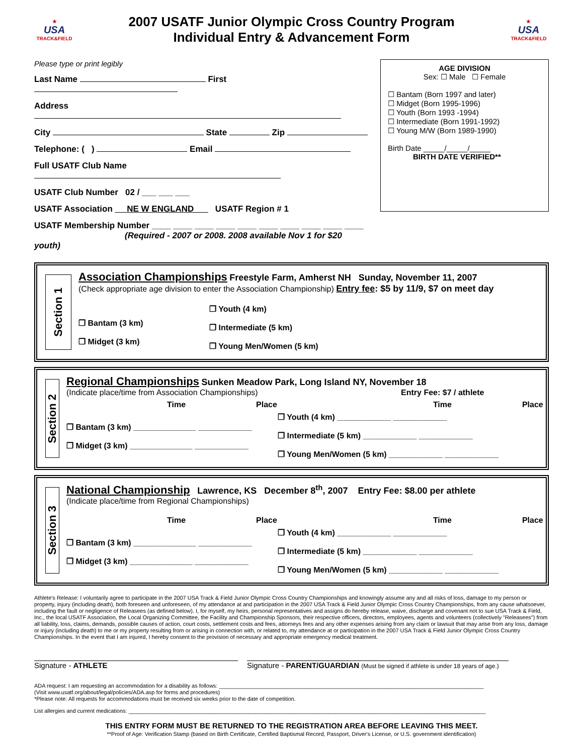★
USA
TRACK&FIELD
2007 USATF Junior Olympic Cross Country Program
Individual Entry & Advancement Form
★
USA
TRACK&FIELD
Please type or print legibly
Last Name First
Address
City State Zip
Telephone: ( ) Email
Full USATF Club Name
USATF Club Number 02 / ___ ___ ___
USATF Association NE W ENGLAND USATF Region # 1
USATF Membership Number ____ ____ ____ ____ ____ ____ ____ ____ ____ ____
(Required - 2007 or 2008. 2008 available Nov 1 for $20 youth)
AGE DIVISION
Sex: ☐ Male ☐ Female
☐ Bantam (Born 1997 and later)
☐ Midget (Born 1995-1996)
☐ Youth (Born 1993 -1994)
☐ Intermediate (Born 1991-1992)
☐ Young M/W (Born 1989-1990)
Birth Date _____/_____/_____
BIRTH DATE VERIFIED**
Section 1
Association Championships Freestyle Farm, Amherst NH Sunday, November 11, 2007
(Check appropriate age division to enter the Association Championship) Entry fee: $5 by 11/9, $7 on meet day
❒ Bantam (3 km)
❒ Midget (3 km)
❒ Youth (4 km)
❒ Intermediate (5 km)
❒ Young Men/Women (5 km)
Section 2
Regional Championships Sunken Meadow Park, Long Island NY, November 18
(Indicate place/time from Association Championships) Entry Fee: $7 / athlete
Time Place Time Place
❒ Bantam (3 km) ______________ ____________
❒ Midget (3 km) ______________ ____________
❒ Youth (4 km) ____________ ____________
❒ Intermediate (5 km) ____________ ____________
❒ Young Men/Women (5 km) ____________ ____________
Section 3
National Championship Lawrence, KS December 8<sup>th</sup>, 2007 Entry Fee: $8.00 per athlete
(Indicate place/time from Regional Championships)
Time Place Time Place
❒ Bantam (3 km) ______________ ____________
❒ Midget (3 km) ______________ ____________
❒ Youth (4 km) ____________ ____________
❒ Intermediate (5 km) ____________ ____________
❒ Young Men/Women (5 km) ____________ ____________
Athlete's Release: I voluntarily agree to participate in the 2007 USA Track & Field Junior Olympic Cross Country Championships and knowingly assume any and all risks of loss, damage to my person or property, injury (including death), both foreseen and unforeseen, of my attendance at and participation in the 2007 USA Track & Field Junior Olympic Cross Country Championships, from any cause whatsoever, including the fault or negligence of Releasees (as defined below). I, for myself, my heirs, personal representatives and assigns do hereby release, waive, discharge and covenant not to sue USA Track & Field, Inc., the local USATF Association, the Local Organizing Committee, the Facility and Championship Sponsors, their respective officers, directors, employees, agents and volunteers (collectively "Releasees") from all liability, loss, claims, demands, possible causes of action, court costs, settlement costs and fees, attorneys fees and any other expenses arising from any claim or lawsuit that may arise from any loss, damage or injury (including death) to me or my property resulting from or arising in connection with, or related to, my attendance at or participation in the 2007 USA Track & Field Junior Olympic Cross Country Championships. In the event that I am injured, I hereby consent to the provision of necessary and appropriate emergency medical treatment.
Signature - ATHLETE Signature - PARENT/GUARDIAN (Must be signed if athlete is under 18 years of age.)
ADA request: I am requesting an accommodation for a disability as follows: ______________________________________________________________________________________
(Visit www.usatf.org/about/legal/policies/ADA.asp for forms and procedures)
*Please note: All requests for accommodations must be received six weeks prior to the date of competition.
List allergies and current medications: ____________________________________________________________________________________________________________________
THIS ENTRY FORM MUST BE RETURNED TO THE REGISTRATION AREA BEFORE LEAVING THIS MEET.
**Proof of Age: Verification Stamp (based on Birth Certificate, Certified Baptismal Record, Passport, Driver's License, or U.S. government identification)